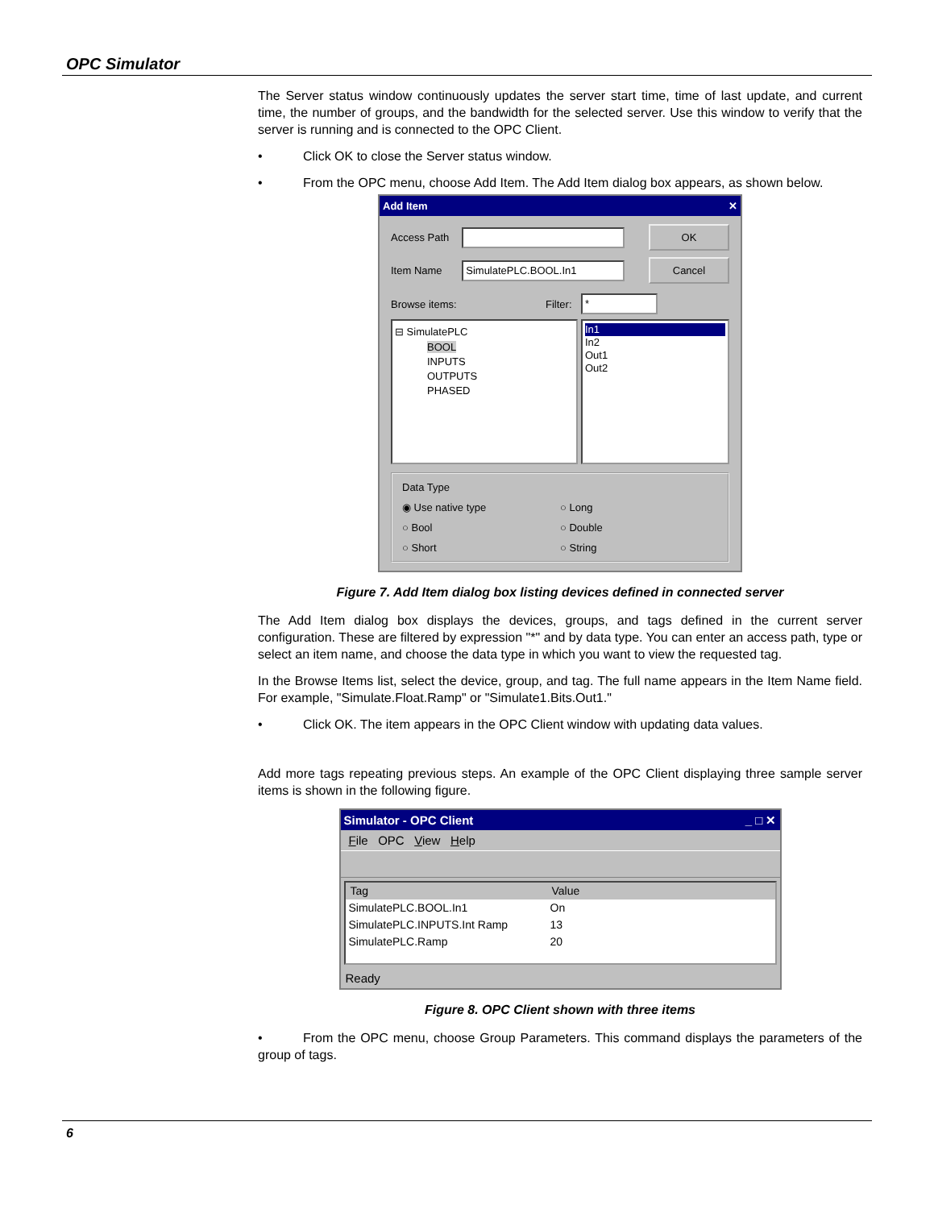OPC Simulator
The Server status window continuously updates the server start time, time of last update, and current time, the number of groups, and the bandwidth for the selected server. Use this window to verify that the server is running and is connected to the OPC Client.
• Click OK to close the Server status window.
• From the OPC menu, choose Add Item. The Add Item dialog box appears, as shown below.
Add Item ✕
Access Path
OK
Item Name
SimulatePLC.BOOL.In1
Cancel
Browse items: Filter:
*
⊟ SimulatePLC
BOOL
INPUTS
OUTPUTS
PHASED
In1
In2
Out1
Out2
Data Type
◉ Use native type ○ Long ○ Bool ○ Double ○ Short ○ String
Figure 7. Add Item dialog box listing devices defined in connected server
The Add Item dialog box displays the devices, groups, and tags defined in the current server configuration. These are filtered by expression "*" and by data type. You can enter an access path, type or select an item name, and choose the data type in which you want to view the requested tag.
In the Browse Items list, select the device, group, and tag. The full name appears in the Item Name field. For example, "Simulate.Float.Ramp" or "Simulate1.Bits.Out1."
• Click OK. The item appears in the OPC Client window with updating data values.
Add more tags repeating previous steps. An example of the OPC Client displaying three sample server items is shown in the following figure.
Simulator - OPC Client _ □ ✕
File OPC View Help
Tag Value
SimulatePLC.BOOL.In1 On
SimulatePLC.INPUTS.Int Ramp 13
SimulatePLC.Ramp 20
Ready
Figure 8. OPC Client shown with three items
• From the OPC menu, choose Group Parameters. This command displays the parameters of the group of tags.
6